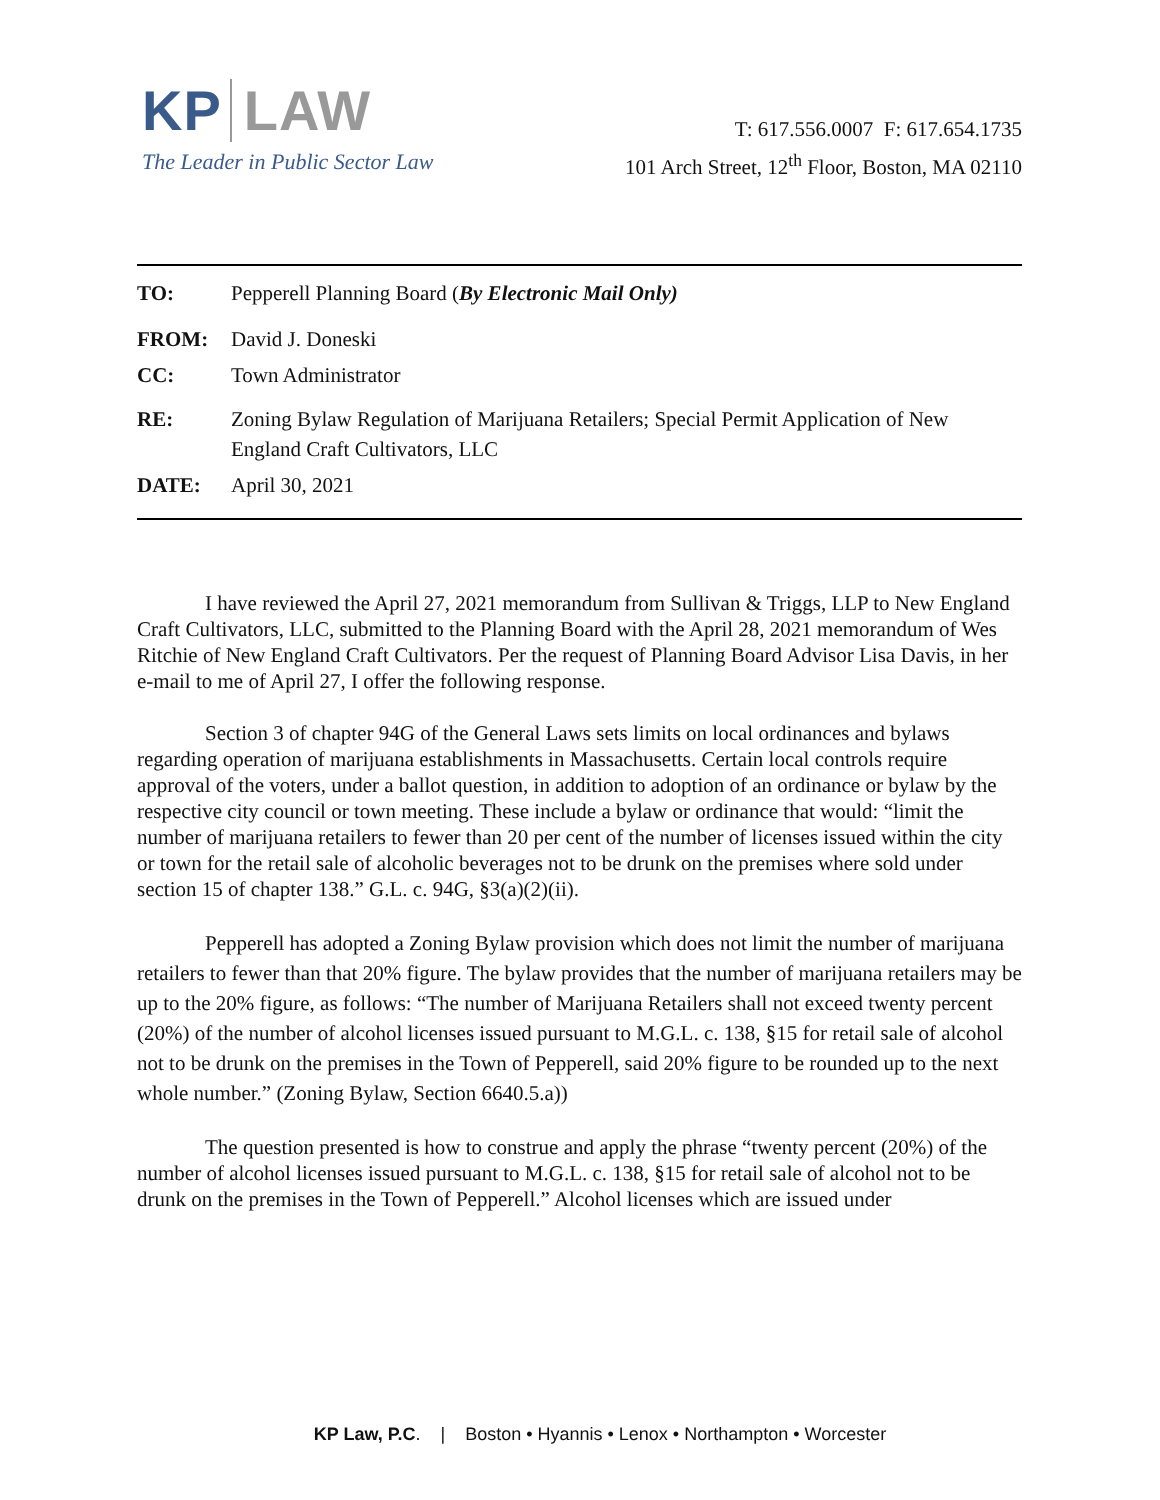KP LAW
The Leader in Public Sector Law
T: 617.556.0007 F: 617.654.1735
101 Arch Street, 12<sup>th</sup> Floor, Boston, MA 02110
TO: Pepperell Planning Board (By Electronic Mail Only)
FROM: David J. Doneski
CC: Town Administrator
RE: Zoning Bylaw Regulation of Marijuana Retailers; Special Permit Application of New England Craft Cultivators, LLC
DATE: April 30, 2021
I have reviewed the April 27, 2021 memorandum from Sullivan & Triggs, LLP to New England Craft Cultivators, LLC, submitted to the Planning Board with the April 28, 2021 memorandum of Wes Ritchie of New England Craft Cultivators. Per the request of Planning Board Advisor Lisa Davis, in her e-mail to me of April 27, I offer the following response.
Section 3 of chapter 94G of the General Laws sets limits on local ordinances and bylaws regarding operation of marijuana establishments in Massachusetts. Certain local controls require approval of the voters, under a ballot question, in addition to adoption of an ordinance or bylaw by the respective city council or town meeting. These include a bylaw or ordinance that would: “limit the number of marijuana retailers to fewer than 20 per cent of the number of licenses issued within the city or town for the retail sale of alcoholic beverages not to be drunk on the premises where sold under section 15 of chapter 138.” G.L. c. 94G, §3(a)(2)(ii).
Pepperell has adopted a Zoning Bylaw provision which does not limit the number of marijuana retailers to fewer than that 20% figure. The bylaw provides that the number of marijuana retailers may be up to the 20% figure, as follows: “The number of Marijuana Retailers shall not exceed twenty percent (20%) of the number of alcohol licenses issued pursuant to M.G.L. c. 138, §15 for retail sale of alcohol not to be drunk on the premises in the Town of Pepperell, said 20% figure to be rounded up to the next whole number.” (Zoning Bylaw, Section 6640.5.a))
The question presented is how to construe and apply the phrase “twenty percent (20%) of the number of alcohol licenses issued pursuant to M.G.L. c. 138, §15 for retail sale of alcohol not to be drunk on the premises in the Town of Pepperell.” Alcohol licenses which are issued under
KP Law, P.C. | Boston • Hyannis • Lenox • Northampton • Worcester